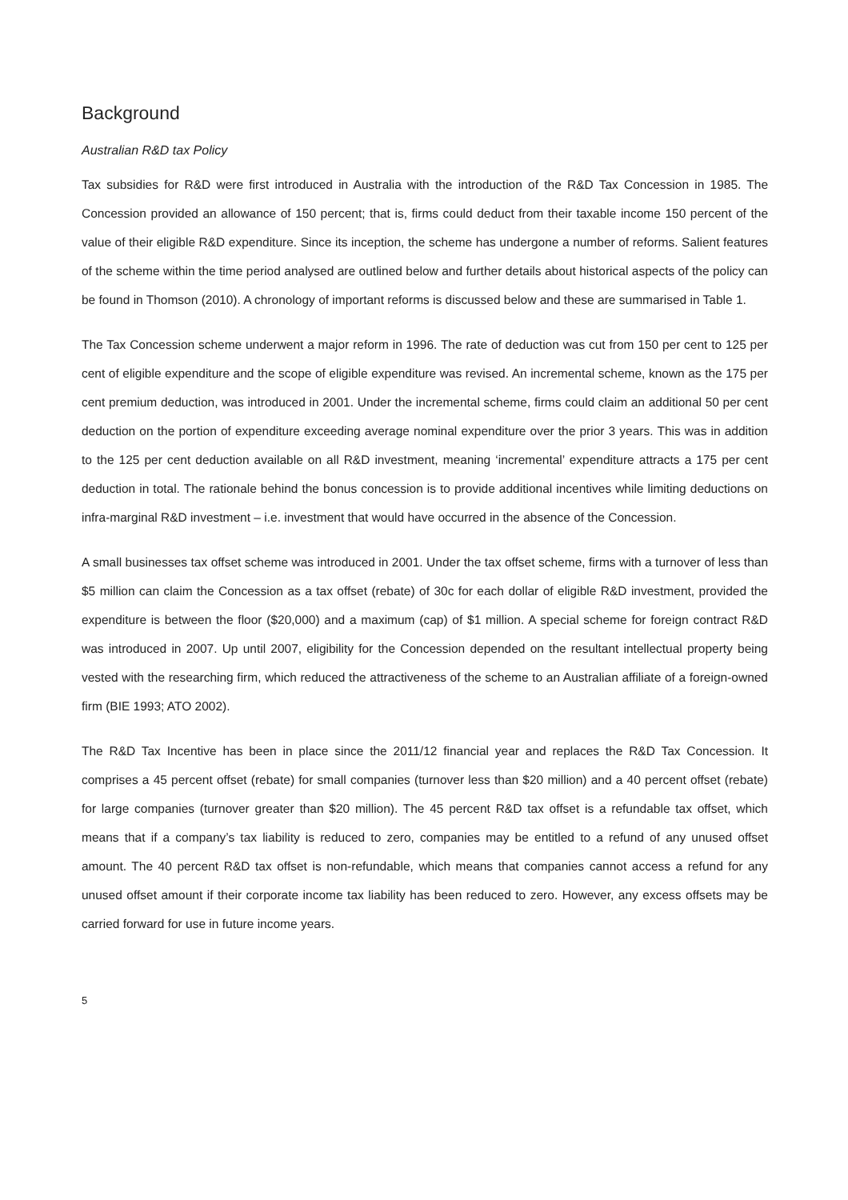Background
Australian R&D tax Policy
Tax subsidies for R&D were first introduced in Australia with the introduction of the R&D Tax Concession in 1985. The Concession provided an allowance of 150 percent; that is, firms could deduct from their taxable income 150 percent of the value of their eligible R&D expenditure. Since its inception, the scheme has undergone a number of reforms. Salient features of the scheme within the time period analysed are outlined below and further details about historical aspects of the policy can be found in Thomson (2010). A chronology of important reforms is discussed below and these are summarised in Table 1.
The Tax Concession scheme underwent a major reform in 1996. The rate of deduction was cut from 150 per cent to 125 per cent of eligible expenditure and the scope of eligible expenditure was revised. An incremental scheme, known as the 175 per cent premium deduction, was introduced in 2001. Under the incremental scheme, firms could claim an additional 50 per cent deduction on the portion of expenditure exceeding average nominal expenditure over the prior 3 years. This was in addition to the 125 per cent deduction available on all R&D investment, meaning ‘incremental’ expenditure attracts a 175 per cent deduction in total. The rationale behind the bonus concession is to provide additional incentives while limiting deductions on infra-marginal R&D investment – i.e. investment that would have occurred in the absence of the Concession.
A small businesses tax offset scheme was introduced in 2001. Under the tax offset scheme, firms with a turnover of less than $5 million can claim the Concession as a tax offset (rebate) of 30c for each dollar of eligible R&D investment, provided the expenditure is between the floor ($20,000) and a maximum (cap) of $1 million. A special scheme for foreign contract R&D was introduced in 2007. Up until 2007, eligibility for the Concession depended on the resultant intellectual property being vested with the researching firm, which reduced the attractiveness of the scheme to an Australian affiliate of a foreign-owned firm (BIE 1993; ATO 2002).
The R&D Tax Incentive has been in place since the 2011/12 financial year and replaces the R&D Tax Concession. It comprises a 45 percent offset (rebate) for small companies (turnover less than $20 million) and a 40 percent offset (rebate) for large companies (turnover greater than $20 million). The 45 percent R&D tax offset is a refundable tax offset, which means that if a company’s tax liability is reduced to zero, companies may be entitled to a refund of any unused offset amount. The 40 percent R&D tax offset is non-refundable, which means that companies cannot access a refund for any unused offset amount if their corporate income tax liability has been reduced to zero. However, any excess offsets may be carried forward for use in future income years.
5